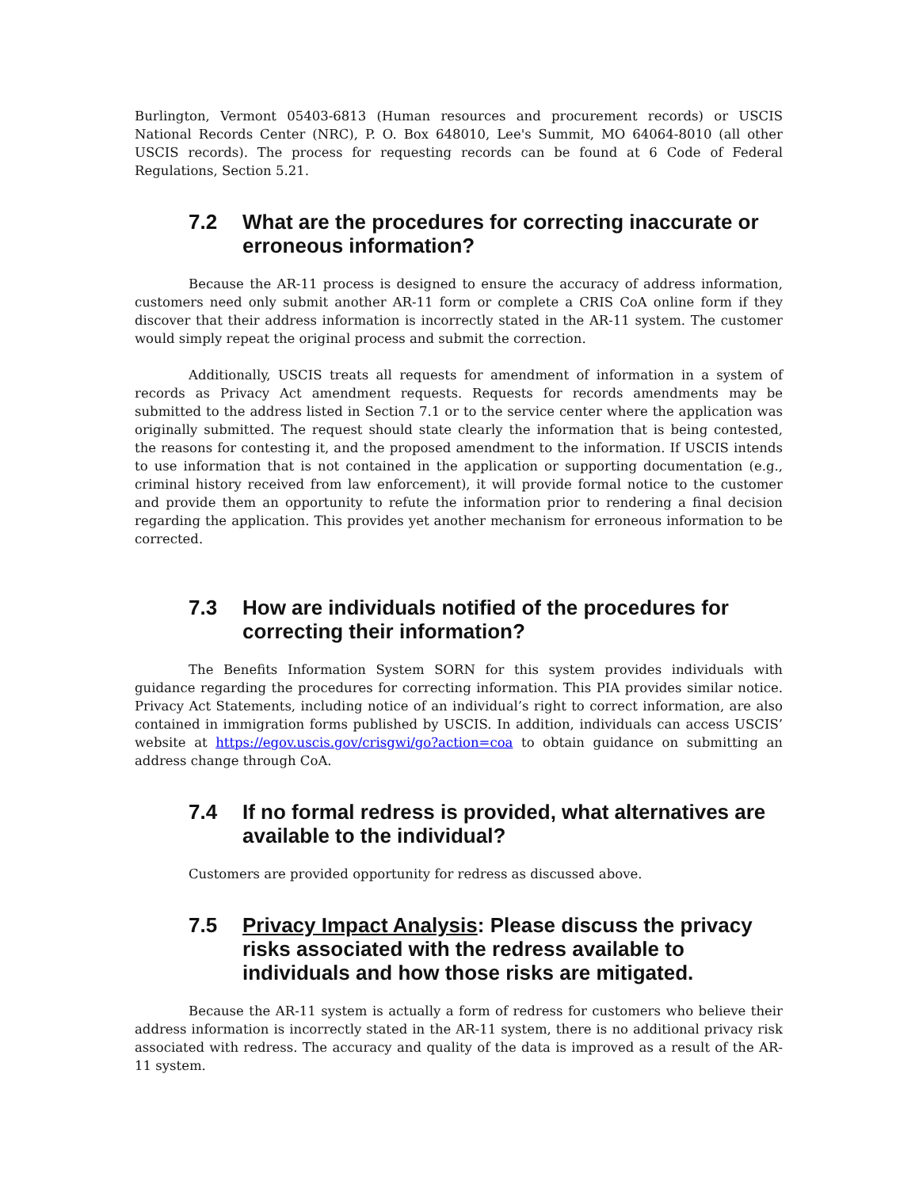Burlington, Vermont 05403-6813 (Human resources and procurement records) or USCIS National Records Center (NRC), P. O. Box 648010, Lee's Summit, MO 64064-8010 (all other USCIS records). The process for requesting records can be found at 6 Code of Federal Regulations, Section 5.21.
7.2 What are the procedures for correcting inaccurate or erroneous information?
Because the AR-11 process is designed to ensure the accuracy of address information, customers need only submit another AR-11 form or complete a CRIS CoA online form if they discover that their address information is incorrectly stated in the AR-11 system. The customer would simply repeat the original process and submit the correction.
Additionally, USCIS treats all requests for amendment of information in a system of records as Privacy Act amendment requests. Requests for records amendments may be submitted to the address listed in Section 7.1 or to the service center where the application was originally submitted. The request should state clearly the information that is being contested, the reasons for contesting it, and the proposed amendment to the information. If USCIS intends to use information that is not contained in the application or supporting documentation (e.g., criminal history received from law enforcement), it will provide formal notice to the customer and provide them an opportunity to refute the information prior to rendering a final decision regarding the application. This provides yet another mechanism for erroneous information to be corrected.
7.3 How are individuals notified of the procedures for correcting their information?
The Benefits Information System SORN for this system provides individuals with guidance regarding the procedures for correcting information. This PIA provides similar notice. Privacy Act Statements, including notice of an individual’s right to correct information, are also contained in immigration forms published by USCIS. In addition, individuals can access USCIS’ website at https://egov.uscis.gov/crisgwi/go?action=coa to obtain guidance on submitting an address change through CoA.
7.4 If no formal redress is provided, what alternatives are available to the individual?
Customers are provided opportunity for redress as discussed above.
7.5 Privacy Impact Analysis: Please discuss the privacy risks associated with the redress available to individuals and how those risks are mitigated.
Because the AR-11 system is actually a form of redress for customers who believe their address information is incorrectly stated in the AR-11 system, there is no additional privacy risk associated with redress. The accuracy and quality of the data is improved as a result of the AR-11 system.